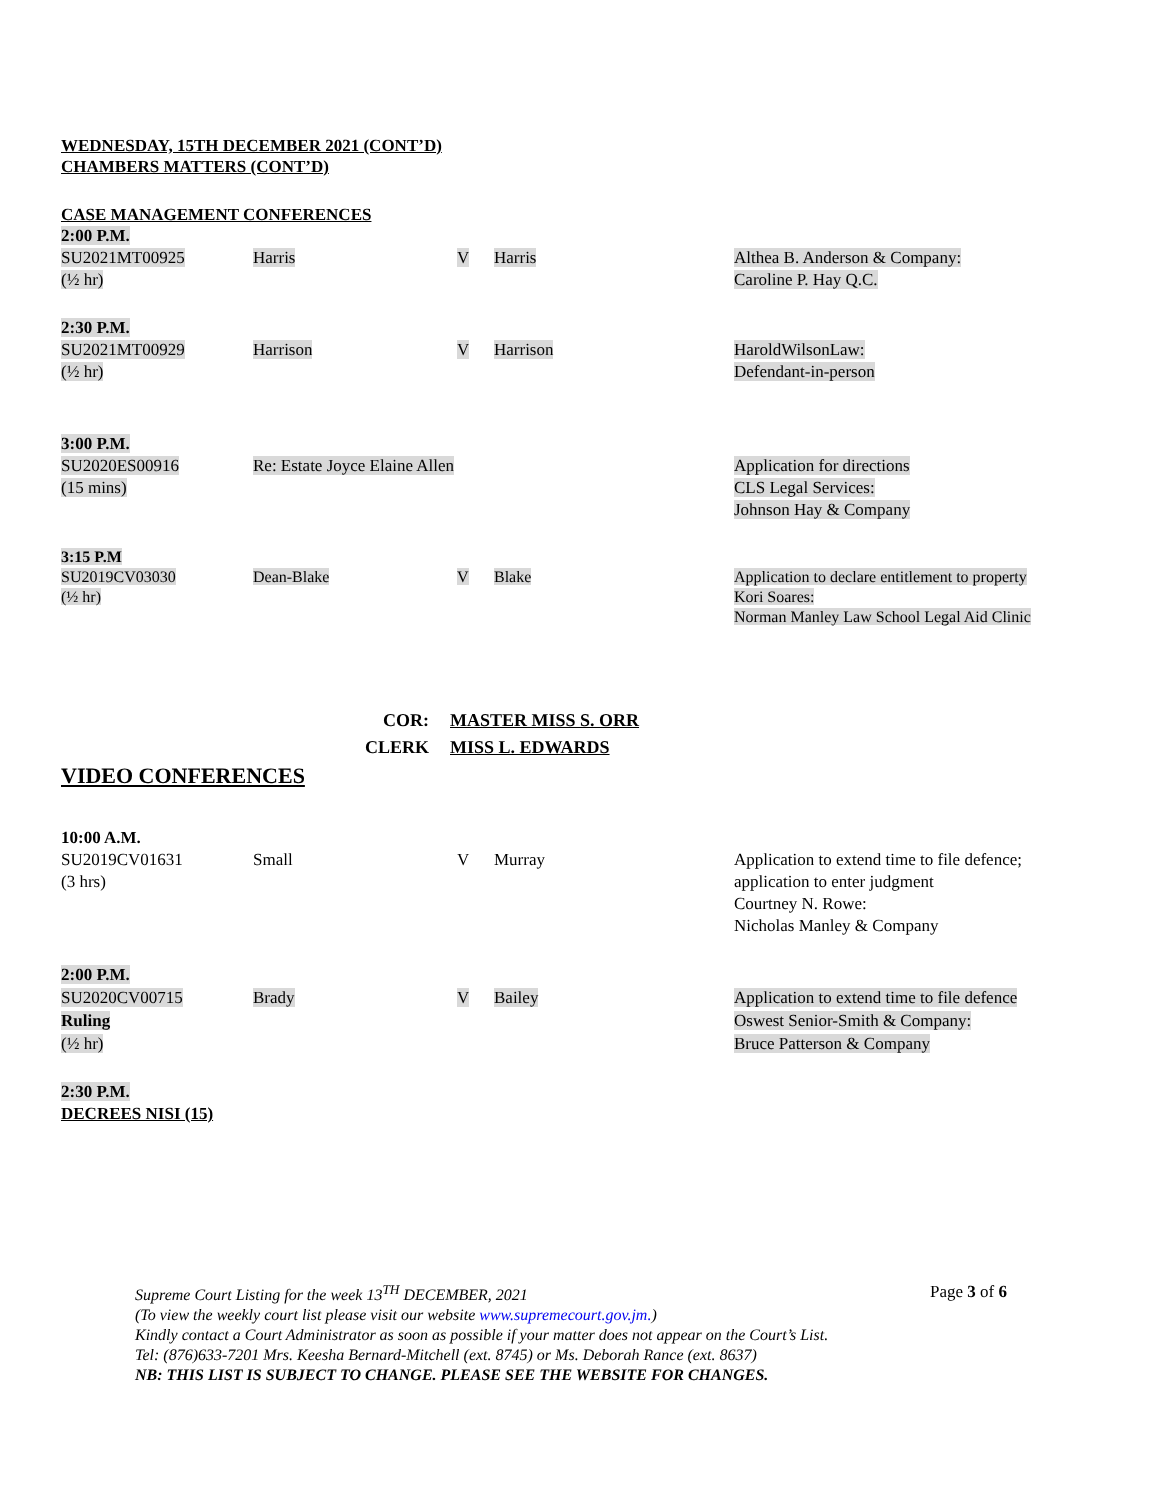WEDNESDAY, 15TH DECEMBER 2021 (CONT’D)
CHAMBERS MATTERS (CONT’D)
CASE MANAGEMENT CONFERENCES
| 2:00 P.M. SU2021MT00925 (½ hr) | Harris | V | Harris | Althea B. Anderson & Company: Caroline P. Hay Q.C. |
| 2:30 P.M. SU2021MT00929 (½ hr) | Harrison | V | Harrison | HaroldWilsonLaw: Defendant-in-person |
| 3:00 P.M. SU2020ES00916 (15 mins) | Re: Estate Joyce Elaine Allen | | | Application for directions CLS Legal Services: Johnson Hay & Company |
| 3:15 P.M SU2019CV03030 (½ hr) | Dean-Blake | V | Blake | Application to declare entitlement to property Kori Soares: Norman Manley Law School Legal Aid Clinic |
COR: MASTER MISS S. ORR
CLERK MISS L. EDWARDS
VIDEO CONFERENCES
| 10:00 A.M. SU2019CV01631 (3 hrs) | Small | V | Murray | Application to extend time to file defence; application to enter judgment Courtney N. Rowe: Nicholas Manley & Company |
| 2:00 P.M. SU2020CV00715 Ruling (½ hr) | Brady | V | Bailey | Application to extend time to file defence Oswest Senior-Smith & Company: Bruce Patterson & Company |
2:30 P.M.
DECREES NISI (15)
Page 3 of 6
Supreme Court Listing for the week 13<sup>TH</sup> DECEMBER, 2021
(To view the weekly court list please visit our website www.supremecourt.gov.jm.)
Kindly contact a Court Administrator as soon as possible if your matter does not appear on the Court’s List.
Tel: (876)633-7201 Mrs. Keesha Bernard-Mitchell (ext. 8745) or Ms. Deborah Rance (ext. 8637)
NB: THIS LIST IS SUBJECT TO CHANGE. PLEASE SEE THE WEBSITE FOR CHANGES.